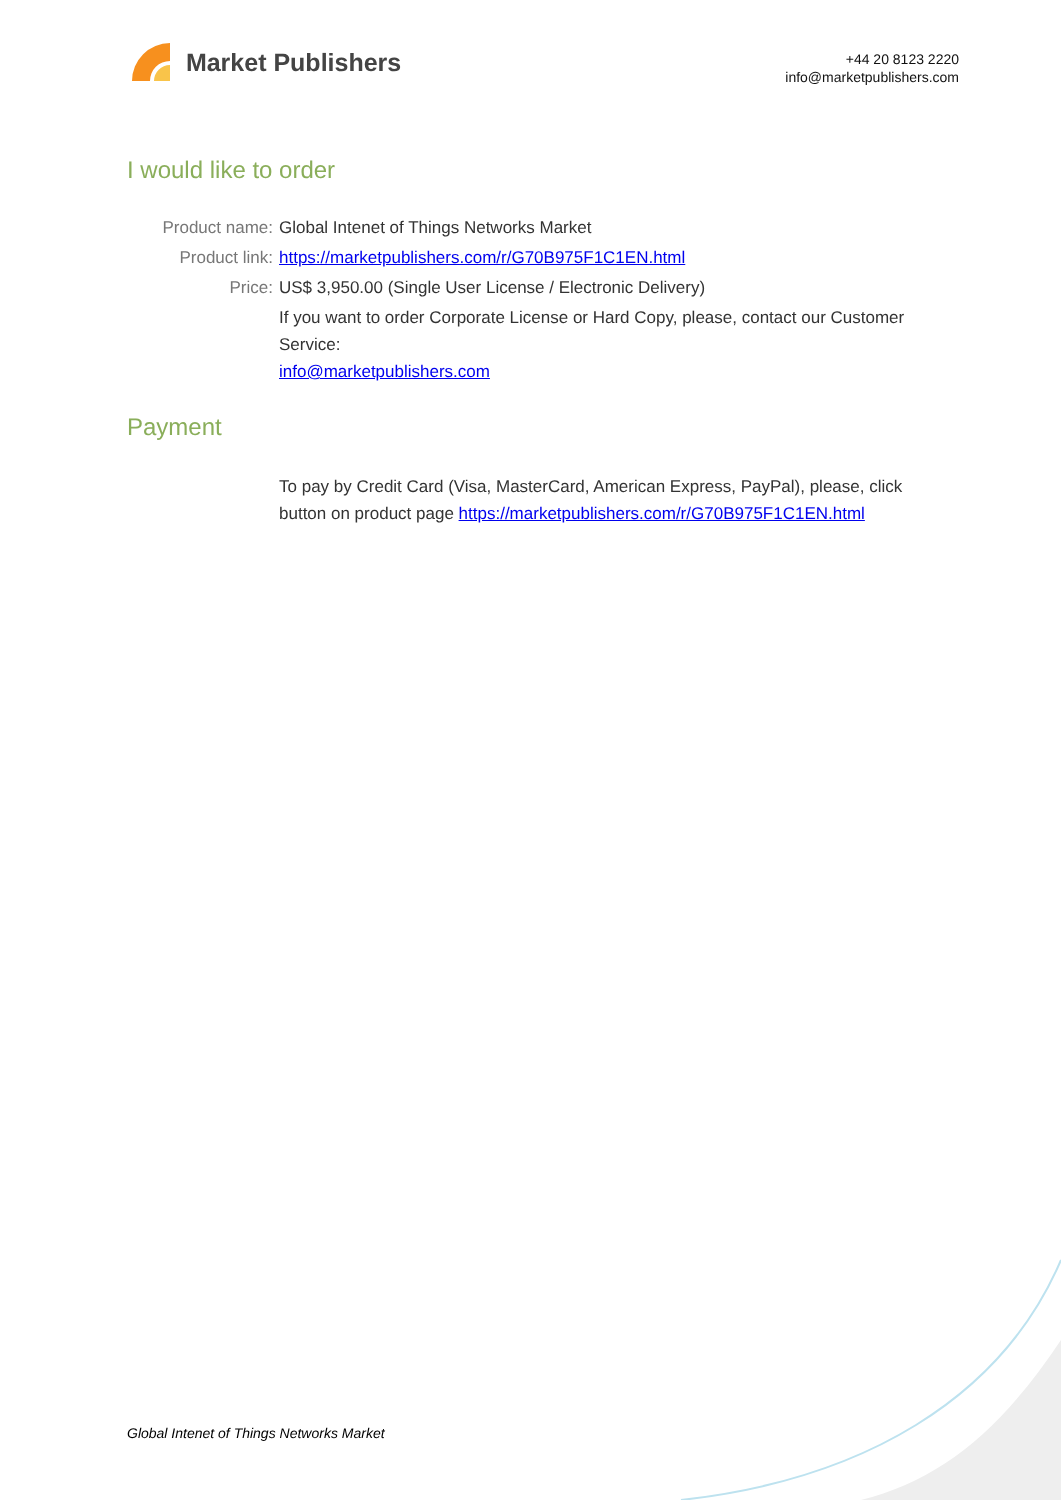Market Publishers
+44 20 8123 2220
info@marketpublishers.com
I would like to order
Product name: Global Intenet of Things Networks Market
Product link: https://marketpublishers.com/r/G70B975F1C1EN.html
Price: US$ 3,950.00 (Single User License / Electronic Delivery)
If you want to order Corporate License or Hard Copy, please, contact our Customer Service:
info@marketpublishers.com
Payment
To pay by Credit Card (Visa, MasterCard, American Express, PayPal), please, click button on product page https://marketpublishers.com/r/G70B975F1C1EN.html
Global Intenet of Things Networks Market